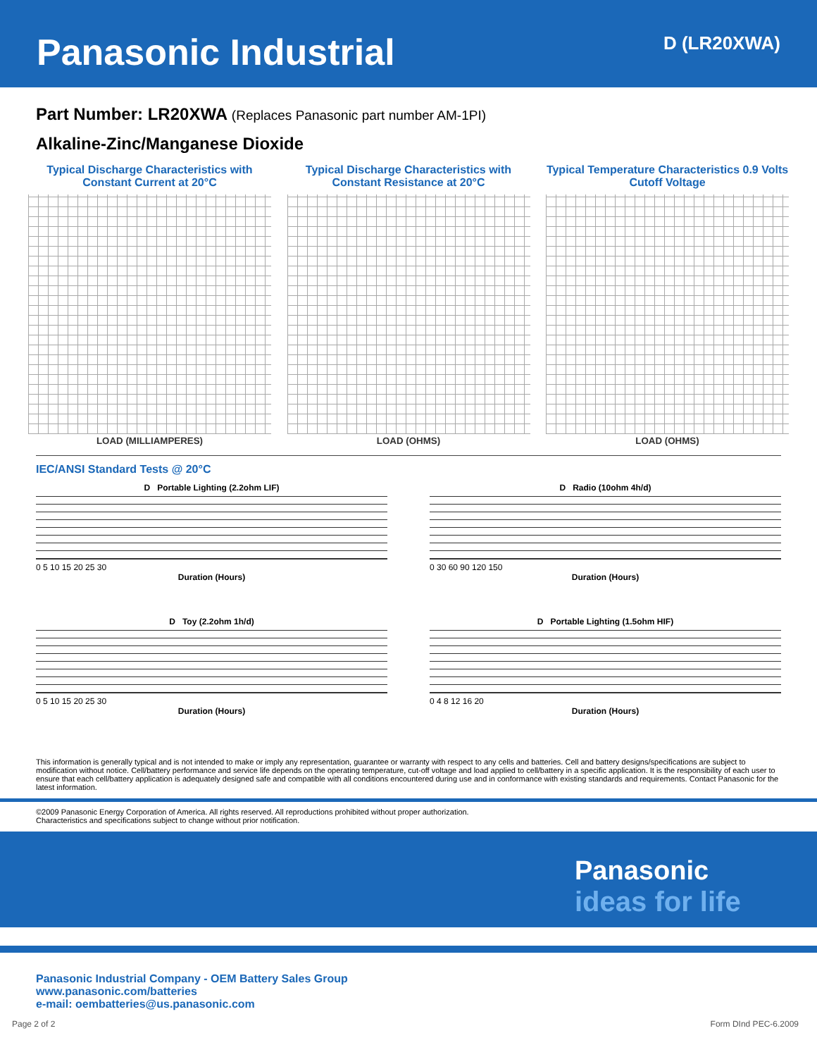Panasonic Industrial
D (LR20XWA)
Part Number: LR20XWA (Replaces Panasonic part number AM-1PI)
Alkaline-Zinc/Manganese Dioxide
Typical Discharge Characteristics with Constant Current at 20°C
LOAD (MILLIAMPERES)
Typical Discharge Characteristics with Constant Resistance at 20°C
LOAD (OHMS)
Typical Temperature Characteristics 0.9 Volts Cutoff Voltage
LOAD (OHMS)
IEC/ANSI Standard Tests @ 20°C
D Portable Lighting (2.2ohm LIF)
0 5 10 15 20 25 30
Duration (Hours)
D Radio (10ohm 4h/d)
0 30 60 90 120 150
Duration (Hours)
D Toy (2.2ohm 1h/d)
0 5 10 15 20 25 30
Duration (Hours)
D Portable Lighting (1.5ohm HIF)
0 4 8 12 16 20
Duration (Hours)
This information is generally typical and is not intended to make or imply any representation, guarantee or warranty with respect to any cells and batteries. Cell and battery designs/specifications are subject to modification without notice. Cell/battery performance and service life depends on the operating temperature, cut-off voltage and load applied to cell/battery in a specific application. It is the responsibility of each user to ensure that each cell/battery application is adequately designed safe and compatible with all conditions encountered during use and in conformance with existing standards and requirements. Contact Panasonic for the latest information.
©2009 Panasonic Energy Corporation of America. All rights reserved. All reproductions prohibited without proper authorization.
Characteristics and specifications subject to change without prior notification.
Panasonic
ideas for life
Panasonic Industrial Company - OEM Battery Sales Group
www.panasonic.com/batteries
e-mail: oembatteries@us.panasonic.com
Page 2 of 2 Form DInd PEC-6.2009